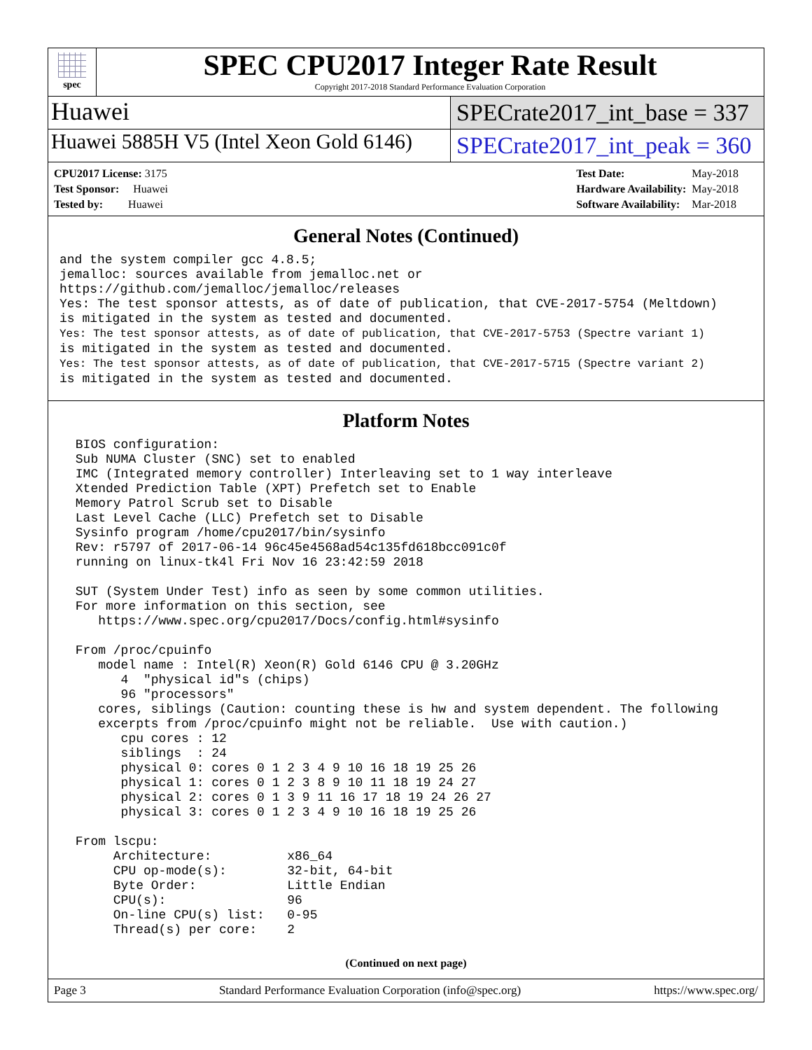spec
SPEC CPU2017 Integer Rate Result
Copyright 2017-2018 Standard Performance Evaluation Corporation
Huawei
SPECrate2017_int_base = 337
Huawei 5885H V5 (Intel Xeon Gold 6146)
SPECrate2017_int_peak = 360
| CPU2017 License: 3175 |
| Test Sponsor: Huawei |
| Tested by: Huawei |
| Test Date: | May-2018 |
| Hardware Availability: | May-2018 |
| Software Availability: | Mar-2018 |
General Notes (Continued)
and the system compiler gcc 4.8.5;
jemalloc: sources available from jemalloc.net or
https://github.com/jemalloc/jemalloc/releases
Yes: The test sponsor attests, as of date of publication, that CVE-2017-5754 (Meltdown)
is mitigated in the system as tested and documented.
Yes: The test sponsor attests, as of date of publication, that CVE-2017-5753 (Spectre variant 1)
is mitigated in the system as tested and documented.
Yes: The test sponsor attests, as of date of publication, that CVE-2017-5715 (Spectre variant 2)
is mitigated in the system as tested and documented.
Platform Notes
 BIOS configuration:
 Sub NUMA Cluster (SNC) set to enabled
 IMC (Integrated memory controller) Interleaving set to 1 way interleave
 Xtended Prediction Table (XPT) Prefetch set to Enable
 Memory Patrol Scrub set to Disable
 Last Level Cache (LLC) Prefetch set to Disable
 Sysinfo program /home/cpu2017/bin/sysinfo
 Rev: r5797 of 2017-06-14 96c45e4568ad54c135fd618bcc091c0f
 running on linux-tk4l Fri Nov 16 23:42:59 2018

 SUT (System Under Test) info as seen by some common utilities.
 For more information on this section, see
    https://www.spec.org/cpu2017/Docs/config.html#sysinfo

 From /proc/cpuinfo
    model name : Intel(R) Xeon(R) Gold 6146 CPU @ 3.20GHz
       4  "physical id"s (chips)
       96 "processors"
    cores, siblings (Caution: counting these is hw and system dependent. The following
    excerpts from /proc/cpuinfo might not be reliable.  Use with caution.)
       cpu cores : 12
       siblings  : 24
       physical 0: cores 0 1 2 3 4 9 10 16 18 19 25 26
       physical 1: cores 0 1 2 3 8 9 10 11 18 19 24 27
       physical 2: cores 0 1 3 9 11 16 17 18 19 24 26 27
       physical 3: cores 0 1 2 3 4 9 10 16 18 19 25 26

 From lscpu:
      Architecture:          x86_64
      CPU op-mode(s):        32-bit, 64-bit
      Byte Order:            Little Endian
      CPU(s):                96
      On-line CPU(s) list:   0-95
      Thread(s) per core:    2
(Continued on next page)
Page 3 Standard Performance Evaluation Corporation (info@spec.org) https://www.spec.org/